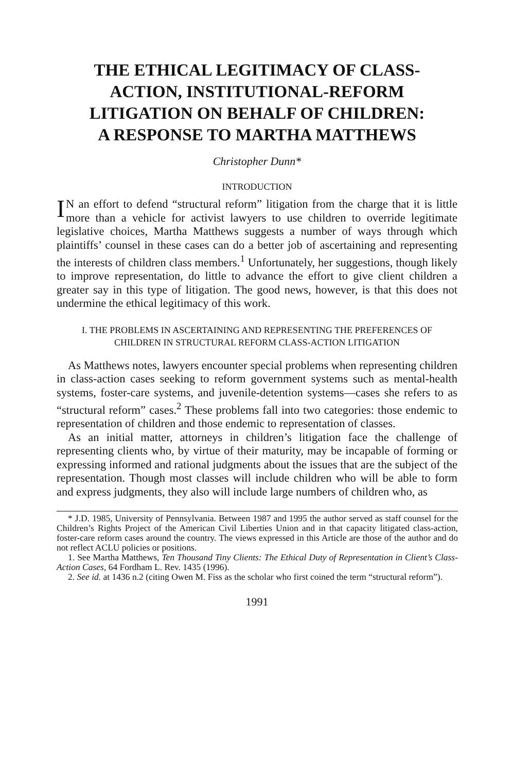THE ETHICAL LEGITIMACY OF CLASS-ACTION, INSTITUTIONAL-REFORM LITIGATION ON BEHALF OF CHILDREN: A RESPONSE TO MARTHA MATTHEWS
Christopher Dunn*
INTRODUCTION
IN an effort to defend “structural reform” litigation from the charge that it is little more than a vehicle for activist lawyers to use children to override legitimate legislative choices, Martha Matthews suggests a number of ways through which plaintiffs’ counsel in these cases can do a better job of ascertaining and representing the interests of children class members.<sup>1</sup> Unfortunately, her suggestions, though likely to improve representation, do little to advance the effort to give client children a greater say in this type of litigation. The good news, however, is that this does not undermine the ethical legitimacy of this work.
I. THE PROBLEMS IN ASCERTAINING AND REPRESENTING THE PREFERENCES OF CHILDREN IN STRUCTURAL REFORM CLASS-ACTION LITIGATION
As Matthews notes, lawyers encounter special problems when representing children in class-action cases seeking to reform government systems such as mental-health systems, foster-care systems, and juvenile-detention systems—cases she refers to as “structural reform” cases.<sup>2</sup> These problems fall into two categories: those endemic to representation of children and those endemic to representation of classes.
As an initial matter, attorneys in children’s litigation face the challenge of representing clients who, by virtue of their maturity, may be incapable of forming or expressing informed and rational judgments about the issues that are the subject of the representation. Though most classes will include children who will be able to form and express judgments, they also will include large numbers of children who, as
* J.D. 1985, University of Pennsylvania. Between 1987 and 1995 the author served as staff counsel for the Children’s Rights Project of the American Civil Liberties Union and in that capacity litigated class-action, foster-care reform cases around the country. The views expressed in this Article are those of the author and do not reflect ACLU policies or positions.
1. See Martha Matthews, Ten Thousand Tiny Clients: The Ethical Duty of Representation in Client’s Class-Action Cases, 64 Fordham L. Rev. 1435 (1996).
2. See id. at 1436 n.2 (citing Owen M. Fiss as the scholar who first coined the term “structural reform”).
1991